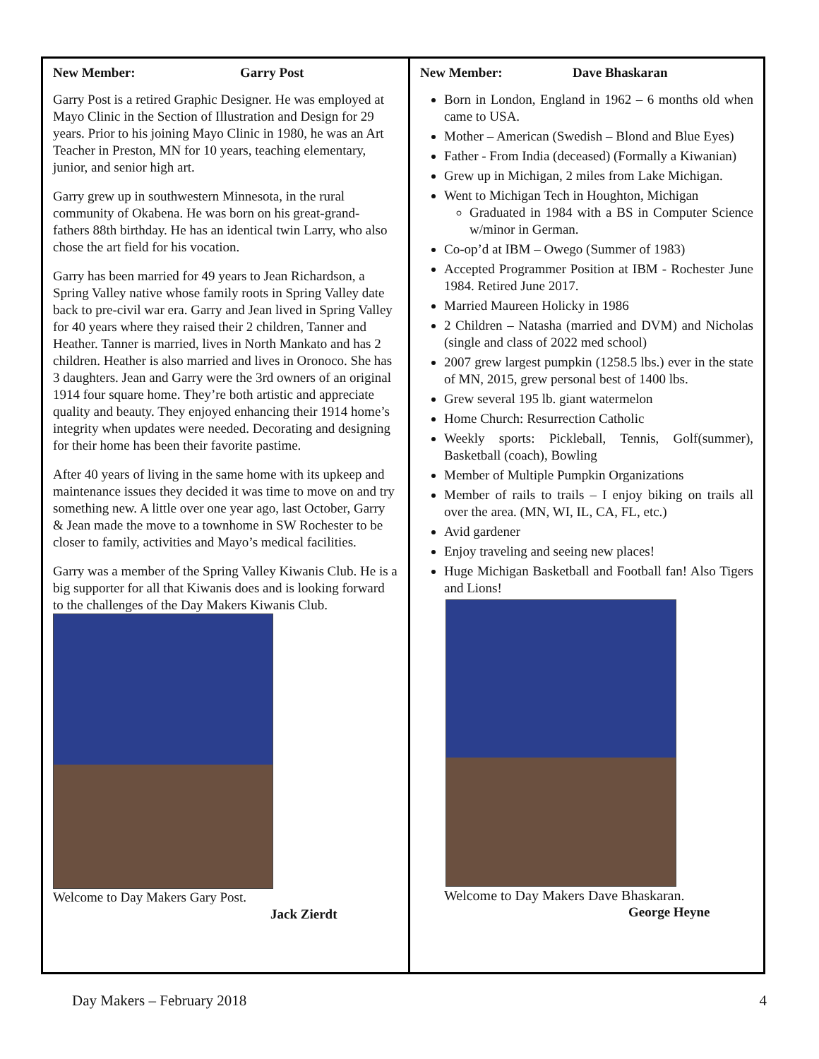New Member: Garry Post
Garry Post is a retired Graphic Designer. He was employed at Mayo Clinic in the Section of Illustration and Design for 29 years. Prior to his joining Mayo Clinic in 1980, he was an Art Teacher in Preston, MN for 10 years, teaching elementary, junior, and senior high art.
Garry grew up in southwestern Minnesota, in the rural community of Okabena. He was born on his great-grand- fathers 88th birthday. He has an identical twin Larry, who also chose the art field for his vocation.
Garry has been married for 49 years to Jean Richardson, a Spring Valley native whose family roots in Spring Valley date back to pre-civil war era. Garry and Jean lived in Spring Valley for 40 years where they raised their 2 children, Tanner and Heather. Tanner is married, lives in North Mankato and has 2 children. Heather is also married and lives in Oronoco. She has 3 daughters. Jean and Garry were the 3rd owners of an original 1914 four square home. They’re both artistic and appreciate quality and beauty. They enjoyed enhancing their 1914 home’s integrity when updates were needed. Decorating and designing for their home has been their favorite pastime.
After 40 years of living in the same home with its upkeep and maintenance issues they decided it was time to move on and try something new. A little over one year ago, last October, Garry & Jean made the move to a townhome in SW Rochester to be closer to family, activities and Mayo’s medical facilities.
Garry was a member of the Spring Valley Kiwanis Club. He is a big supporter for all that Kiwanis does and is looking forward to the challenges of the Day Makers Kiwanis Club.
Welcome to Day Makers Gary Post.
Jack Zierdt
New Member: Dave Bhaskaran
Born in London, England in 1962 – 6 months old when came to USA.
Mother – American (Swedish – Blond and Blue Eyes)
Father - From India (deceased) (Formally a Kiwanian)
Grew up in Michigan, 2 miles from Lake Michigan.
Went to Michigan Tech in Houghton, Michigan
Graduated in 1984 with a BS in Computer Science w/minor in German.
Co-op’d at IBM – Owego (Summer of 1983)
Accepted Programmer Position at IBM - Rochester June 1984. Retired June 2017.
Married Maureen Holicky in 1986
2 Children – Natasha (married and DVM) and Nicholas (single and class of 2022 med school)
2007 grew largest pumpkin (1258.5 lbs.) ever in the state of MN, 2015, grew personal best of 1400 lbs.
Grew several 195 lb. giant watermelon
Home Church: Resurrection Catholic
Weekly sports: Pickleball, Tennis, Golf(summer), Basketball (coach), Bowling
Member of Multiple Pumpkin Organizations
Member of rails to trails – I enjoy biking on trails all over the area. (MN, WI, IL, CA, FL, etc.)
Avid gardener
Enjoy traveling and seeing new places!
Huge Michigan Basketball and Football fan! Also Tigers and Lions!
Welcome to Day Makers Dave Bhaskaran.
George Heyne
Day Makers – February 2018 4